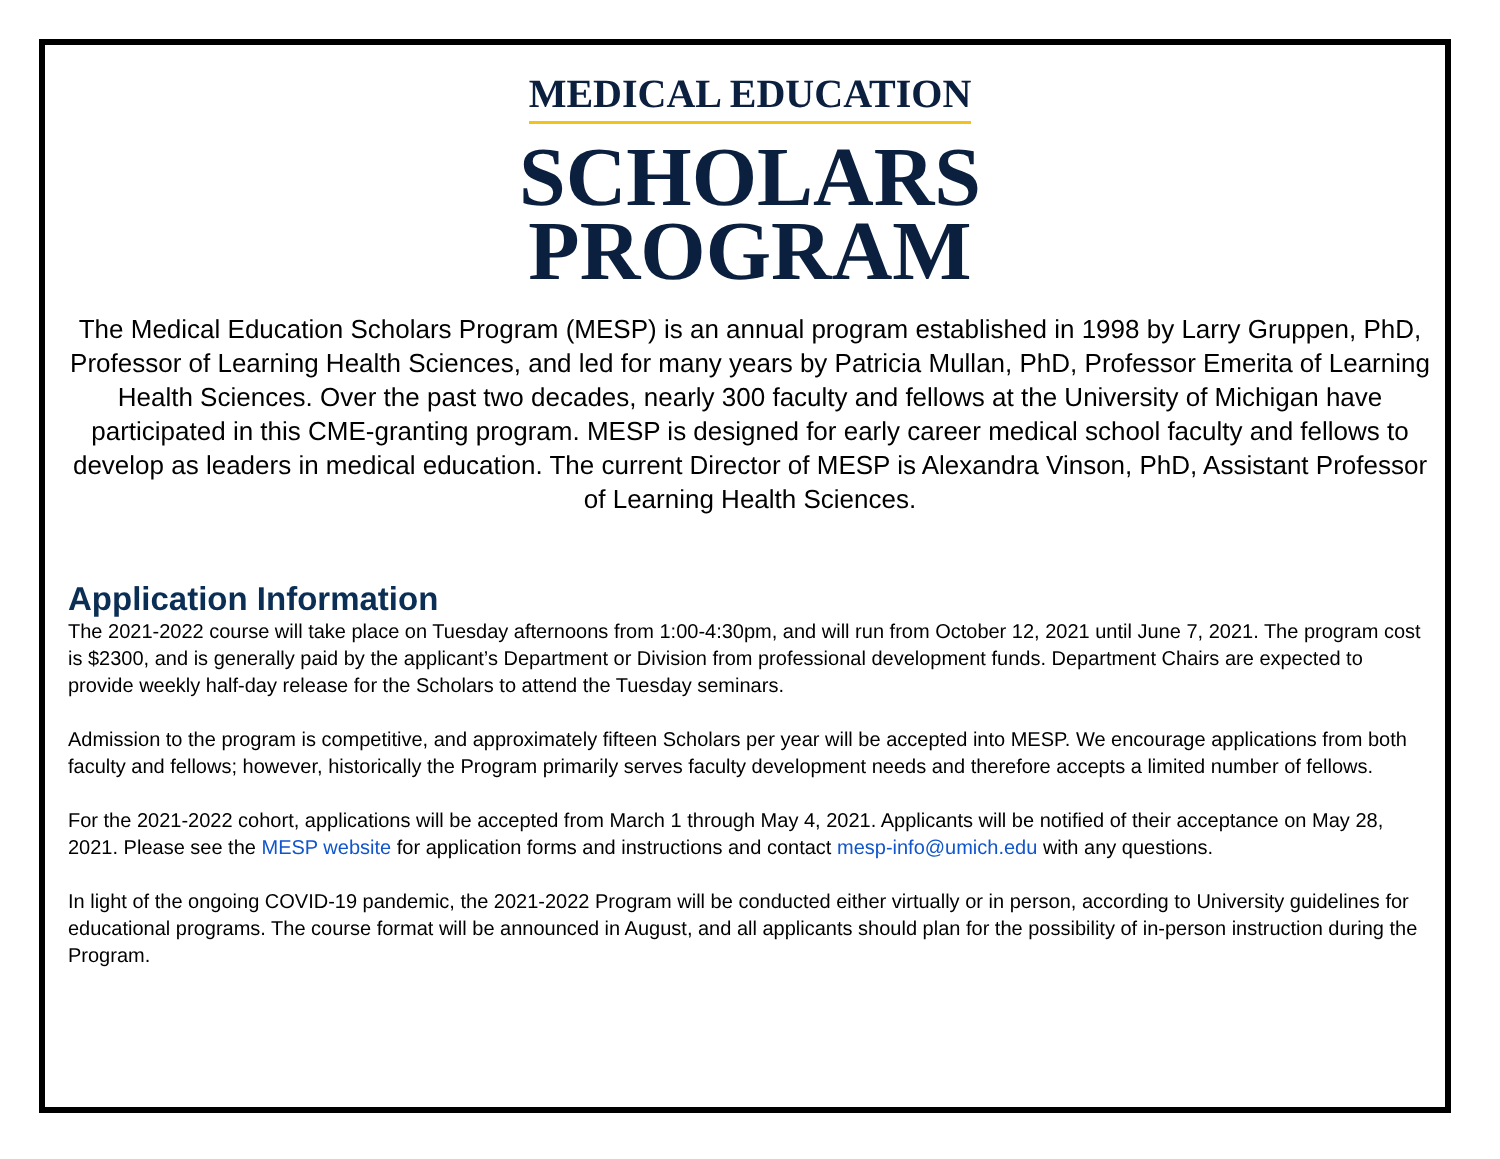MEDICAL EDUCATION
SCHOLARS
PROGRAM
The Medical Education Scholars Program (MESP) is an annual program established in 1998 by Larry Gruppen, PhD, Professor of Learning Health Sciences, and led for many years by Patricia Mullan, PhD, Professor Emerita of Learning Health Sciences. Over the past two decades, nearly 300 faculty and fellows at the University of Michigan have participated in this CME-granting program. MESP is designed for early career medical school faculty and fellows to develop as leaders in medical education. The current Director of MESP is Alexandra Vinson, PhD, Assistant Professor of Learning Health Sciences.
Application Information
The 2021-2022 course will take place on Tuesday afternoons from 1:00-4:30pm, and will run from October 12, 2021 until June 7, 2021. The program cost is $2300, and is generally paid by the applicant’s Department or Division from professional development funds. Department Chairs are expected to provide weekly half-day release for the Scholars to attend the Tuesday seminars.
Admission to the program is competitive, and approximately fifteen Scholars per year will be accepted into MESP. We encourage applications from both faculty and fellows; however, historically the Program primarily serves faculty development needs and therefore accepts a limited number of fellows.
For the 2021-2022 cohort, applications will be accepted from March 1 through May 4, 2021. Applicants will be notified of their acceptance on May 28, 2021. Please see the MESP website for application forms and instructions and contact mesp-info@umich.edu with any questions.
In light of the ongoing COVID-19 pandemic, the 2021-2022 Program will be conducted either virtually or in person, according to University guidelines for educational programs. The course format will be announced in August, and all applicants should plan for the possibility of in-person instruction during the Program.